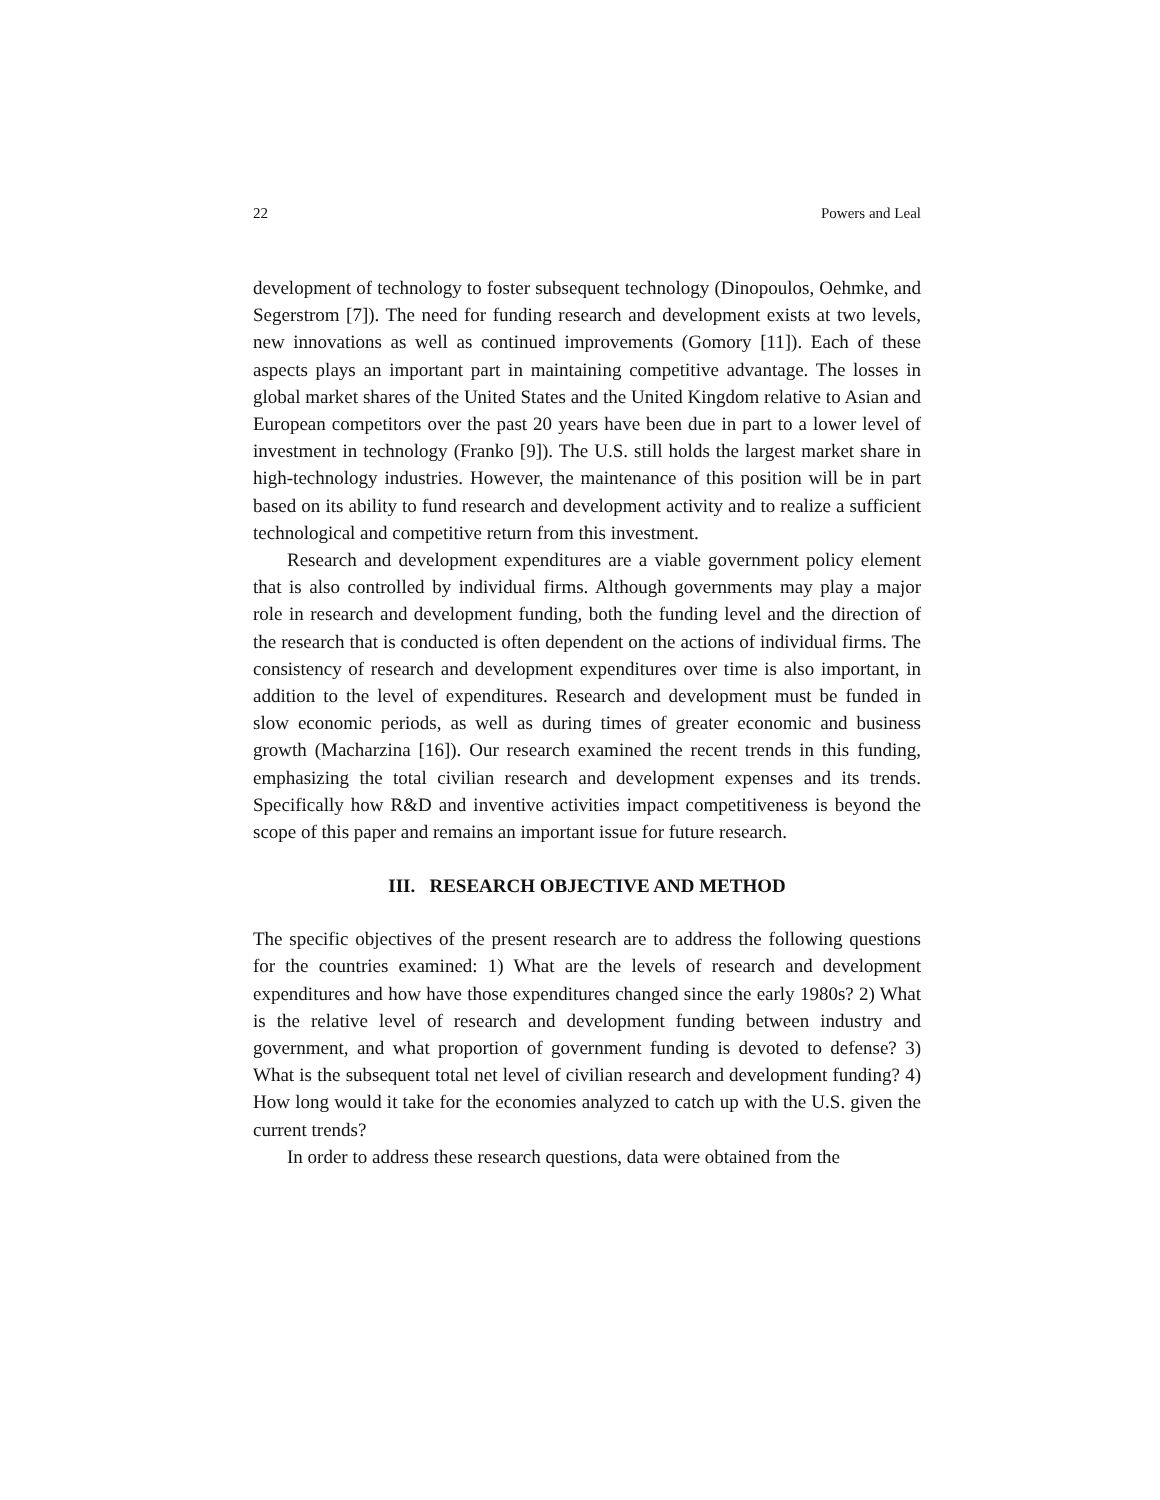22 Powers and Leal
development of technology to foster subsequent technology (Dinopoulos, Oehmke, and Segerstrom [7]). The need for funding research and development exists at two levels, new innovations as well as continued improvements (Gomory [11]). Each of these aspects plays an important part in maintaining competitive advantage. The losses in global market shares of the United States and the United Kingdom relative to Asian and European competitors over the past 20 years have been due in part to a lower level of investment in technology (Franko [9]). The U.S. still holds the largest market share in high-technology industries. However, the maintenance of this position will be in part based on its ability to fund research and development activity and to realize a sufficient technological and competitive return from this investment.
Research and development expenditures are a viable government policy element that is also controlled by individual firms. Although governments may play a major role in research and development funding, both the funding level and the direction of the research that is conducted is often dependent on the actions of individual firms. The consistency of research and development expenditures over time is also important, in addition to the level of expenditures. Research and development must be funded in slow economic periods, as well as during times of greater economic and business growth (Macharzina [16]). Our research examined the recent trends in this funding, emphasizing the total civilian research and development expenses and its trends. Specifically how R&D and inventive activities impact competitiveness is beyond the scope of this paper and remains an important issue for future research.
III. RESEARCH OBJECTIVE AND METHOD
The specific objectives of the present research are to address the following questions for the countries examined: 1) What are the levels of research and development expenditures and how have those expenditures changed since the early 1980s? 2) What is the relative level of research and development funding between industry and government, and what proportion of government funding is devoted to defense? 3) What is the subsequent total net level of civilian research and development funding? 4) How long would it take for the economies analyzed to catch up with the U.S. given the current trends?
In order to address these research questions, data were obtained from the